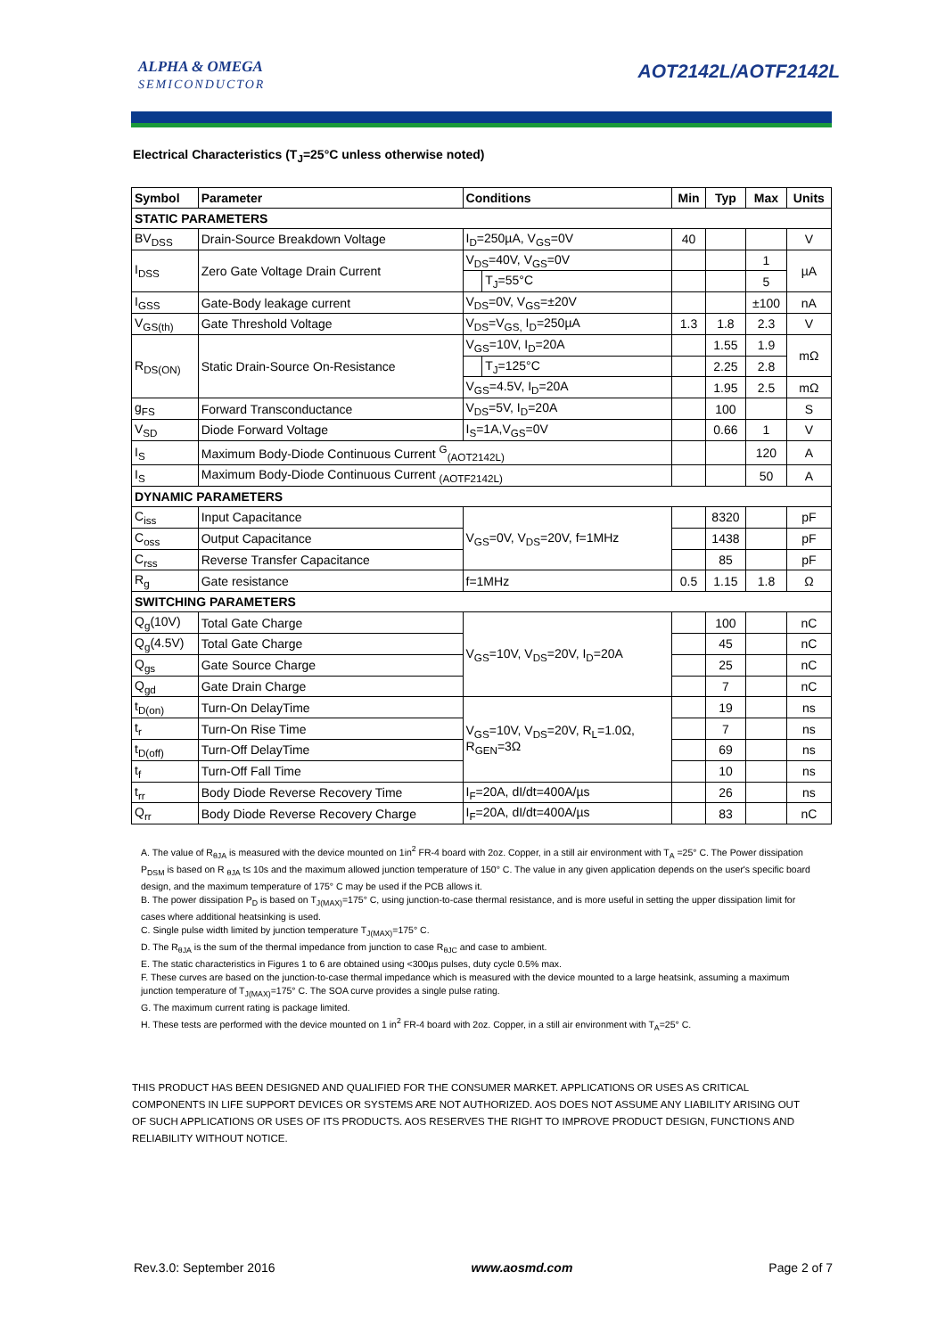ALPHA & OMEGA
SEMICONDUCTOR
AOT2142L/AOTF2142L
Electrical Characteristics (T<sub>J</sub>=25°C unless otherwise noted)
| Symbol | Parameter | Conditions | | Min | Typ | Max | Units |
| --- | --- | --- | --- | --- | --- | --- | --- |
| STATIC PARAMETERS | | | | | | | |
| BV<sub>DSS</sub> | Drain-Source Breakdown Voltage | I<sub>D</sub>=250µA, V<sub>GS</sub>=0V | | 40 | | | V |
| I<sub>DSS</sub> | Zero Gate Voltage Drain Current | V<sub>DS</sub>=40V, V<sub>GS</sub>=0V | | | | 1 | µA |
| | | | T<sub>J</sub>=55°C | | | 5 | |
| I<sub>GSS</sub> | Gate-Body leakage current | V<sub>DS</sub>=0V, V<sub>GS</sub>=±20V | | | | ±100 | nA |
| V<sub>GS(th)</sub> | Gate Threshold Voltage | V<sub>DS</sub>=V<sub>GS,</sub> I<sub>D</sub>=250µA | | 1.3 | 1.8 | 2.3 | V |
| R<sub>DS(ON)</sub> | Static Drain-Source On-Resistance | V<sub>GS</sub>=10V, I<sub>D</sub>=20A | | | 1.55 | 1.9 | mΩ |
| | | | T<sub>J</sub>=125°C | | 2.25 | 2.8 | |
| | | V<sub>GS</sub>=4.5V, I<sub>D</sub>=20A | | | 1.95 | 2.5 | mΩ |
| g<sub>FS</sub> | Forward Transconductance | V<sub>DS</sub>=5V, I<sub>D</sub>=20A | | | 100 | | S |
| V<sub>SD</sub> | Diode Forward Voltage | I<sub>S</sub>=1A,V<sub>GS</sub>=0V | | | 0.66 | 1 | V |
| I<sub>S</sub> | Maximum Body-Diode Continuous Current <sup>G</sup><sub>(AOT2142L)</sub> | | | | | 120 | A |
| I<sub>S</sub> | Maximum Body-Diode Continuous Current <sub>(AOTF2142L)</sub> | | | | | 50 | A |
| DYNAMIC PARAMETERS | | | | | | | |
| C<sub>iss</sub> | Input Capacitance | V<sub>GS</sub>=0V, V<sub>DS</sub>=20V, f=1MHz | | | 8320 | | pF |
| C<sub>oss</sub> | Output Capacitance | | | | 1438 | | pF |
| C<sub>rss</sub> | Reverse Transfer Capacitance | | | | 85 | | pF |
| R<sub>g</sub> | Gate resistance | f=1MHz | | 0.5 | 1.15 | 1.8 | Ω |
| SWITCHING PARAMETERS | | | | | | | |
| Q<sub>g</sub>(10V) | Total Gate Charge | V<sub>GS</sub>=10V, V<sub>DS</sub>=20V, I<sub>D</sub>=20A | | | 100 | | nC |
| Q<sub>g</sub>(4.5V) | Total Gate Charge | | | | 45 | | nC |
| Q<sub>gs</sub> | Gate Source Charge | | | | 25 | | nC |
| Q<sub>gd</sub> | Gate Drain Charge | | | | 7 | | nC |
| t<sub>D(on)</sub> | Turn-On DelayTime | V<sub>GS</sub>=10V, V<sub>DS</sub>=20V, R<sub>L</sub>=1.0Ω, R<sub>GEN</sub>=3Ω | | | 19 | | ns |
| t<sub>r</sub> | Turn-On Rise Time | | | | 7 | | ns |
| t<sub>D(off)</sub> | Turn-Off DelayTime | | | | 69 | | ns |
| t<sub>f</sub> | Turn-Off Fall Time | | | | 10 | | ns |
| t<sub>rr</sub> | Body Diode Reverse Recovery Time | I<sub>F</sub>=20A, dI/dt=400A/µs | | | 26 | | ns |
| Q<sub>rr</sub> | Body Diode Reverse Recovery Charge | I<sub>F</sub>=20A, dI/dt=400A/µs | | | 83 | | nC |
A. The value of R<sub>θJA</sub> is measured with the device mounted on 1in<sup>2</sup> FR-4 board with 2oz. Copper, in a still air environment with T<sub>A</sub> =25° C. The Power dissipation P<sub>DSM</sub> is based on R <sub>θJA</sub> t≤ 10s and the maximum allowed junction temperature of 150° C. The value in any given application depends on the user's specific board design, and the maximum temperature of 175° C may be used if the PCB allows it.
B. The power dissipation P<sub>D</sub> is based on T<sub>J(MAX)</sub>=175° C, using junction-to-case thermal resistance, and is more useful in setting the upper dissipation limit for cases where additional heatsinking is used.
C. Single pulse width limited by junction temperature T<sub>J(MAX)</sub>=175° C.
D. The R<sub>θJA</sub> is the sum of the thermal impedance from junction to case R<sub>θJC</sub> and case to ambient.
E. The static characteristics in Figures 1 to 6 are obtained using <300µs pulses, duty cycle 0.5% max.
F. These curves are based on the junction-to-case thermal impedance which is measured with the device mounted to a large heatsink, assuming a maximum junction temperature of T<sub>J(MAX)</sub>=175° C. The SOA curve provides a single pulse rating.
G. The maximum current rating is package limited.
H. These tests are performed with the device mounted on 1 in<sup>2</sup> FR-4 board with 2oz. Copper, in a still air environment with T<sub>A</sub>=25° C.
THIS PRODUCT HAS BEEN DESIGNED AND QUALIFIED FOR THE CONSUMER MARKET. APPLICATIONS OR USES AS CRITICAL COMPONENTS IN LIFE SUPPORT DEVICES OR SYSTEMS ARE NOT AUTHORIZED. AOS DOES NOT ASSUME ANY LIABILITY ARISING OUT OF SUCH APPLICATIONS OR USES OF ITS PRODUCTS. AOS RESERVES THE RIGHT TO IMPROVE PRODUCT DESIGN, FUNCTIONS AND RELIABILITY WITHOUT NOTICE.
Rev.3.0: September 2016 www.aosmd.com Page 2 of 7